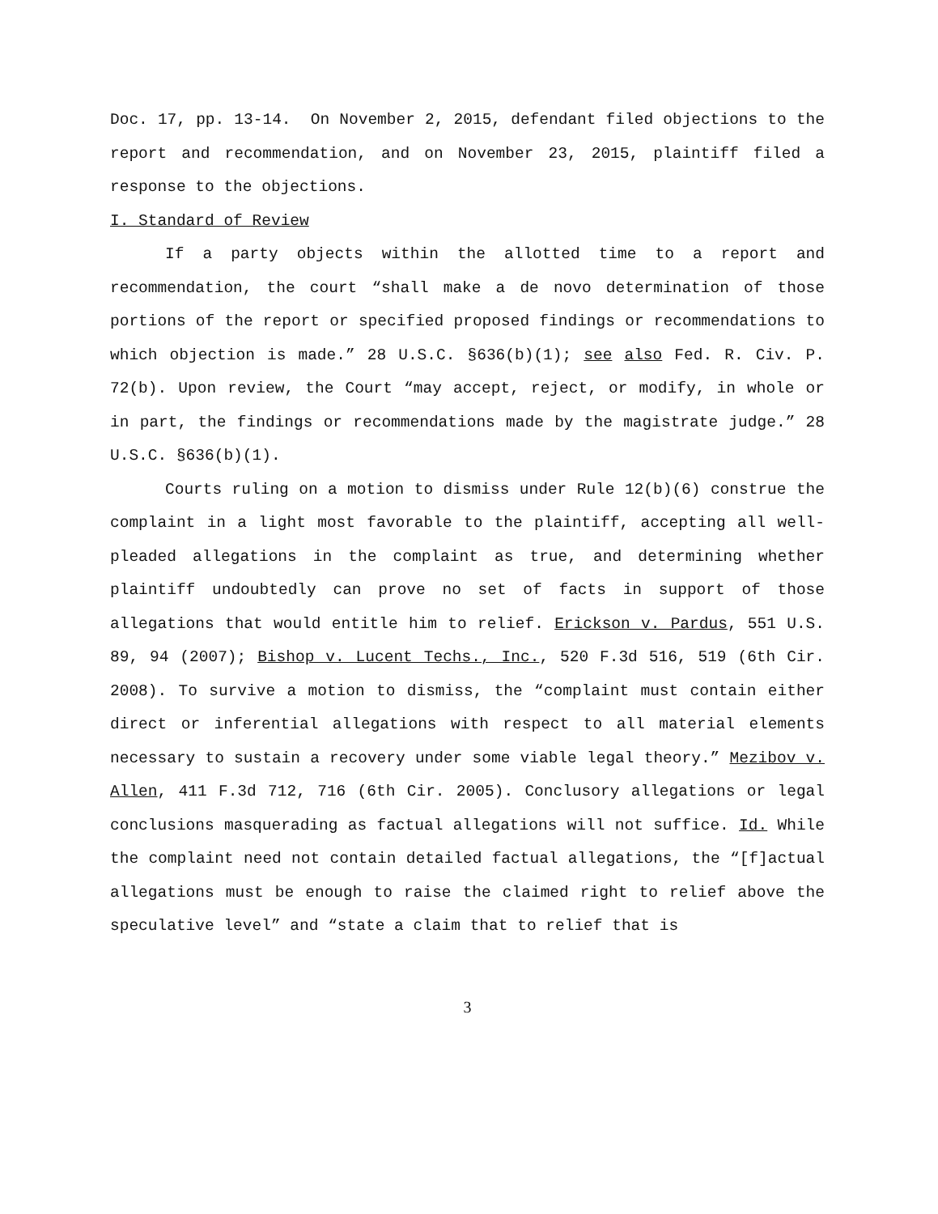Doc. 17, pp. 13-14. On November 2, 2015, defendant filed objections to the report and recommendation, and on November 23, 2015, plaintiff filed a response to the objections.
I. Standard of Review
If a party objects within the allotted time to a report and recommendation, the court “shall make a de novo determination of those portions of the report or specified proposed findings or recommendations to which objection is made.” 28 U.S.C. §636(b)(1); see also Fed. R. Civ. P. 72(b). Upon review, the Court “may accept, reject, or modify, in whole or in part, the findings or recommendations made by the magistrate judge.” 28 U.S.C. §636(b)(1).
Courts ruling on a motion to dismiss under Rule 12(b)(6) construe the complaint in a light most favorable to the plaintiff, accepting all well-pleaded allegations in the complaint as true, and determining whether plaintiff undoubtedly can prove no set of facts in support of those allegations that would entitle him to relief. Erickson v. Pardus, 551 U.S. 89, 94 (2007); Bishop v. Lucent Techs., Inc., 520 F.3d 516, 519 (6th Cir. 2008). To survive a motion to dismiss, the “complaint must contain either direct or inferential allegations with respect to all material elements necessary to sustain a recovery under some viable legal theory.” Mezibov v. Allen, 411 F.3d 712, 716 (6th Cir. 2005). Conclusory allegations or legal conclusions masquerading as factual allegations will not suffice. Id. While the complaint need not contain detailed factual allegations, the “[f]actual allegations must be enough to raise the claimed right to relief above the speculative level” and “state a claim that to relief that is
3